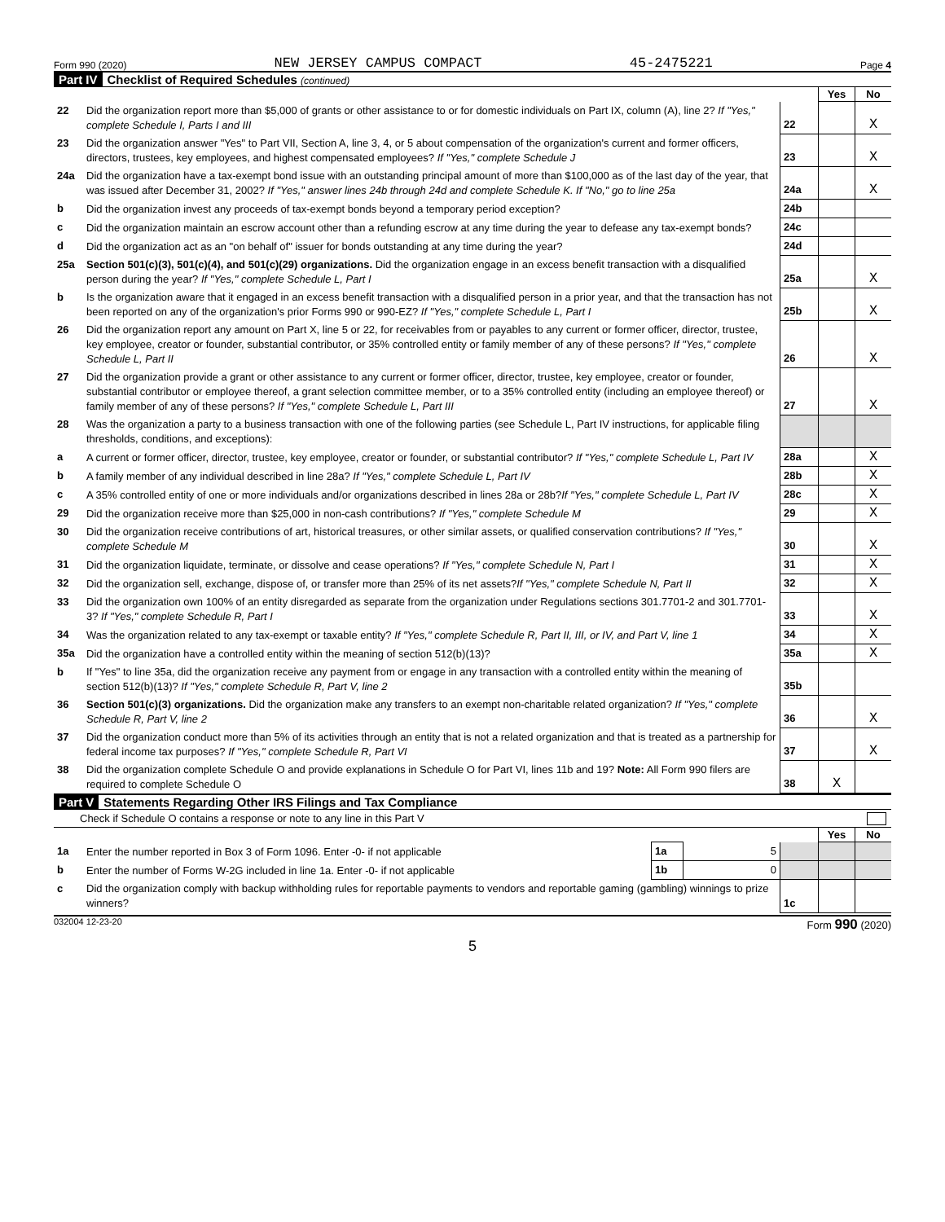Form 990 (2020) NEW JERSEY CAMPUS COMPACT 45-2475221 Page 4
Part IV Checklist of Required Schedules (continued)
| | | | Yes | No |
| 22 | Did the organization report more than $5,000 of grants or other assistance to or for domestic individuals on Part IX, column (A), line 2? If "Yes," complete Schedule I, Parts I and III | 22 | | X |
| 23 | Did the organization answer "Yes" to Part VII, Section A, line 3, 4, or 5 about compensation of the organization's current and former officers, directors, trustees, key employees, and highest compensated employees? If "Yes," complete Schedule J | 23 | | X |
| 24a | Did the organization have a tax-exempt bond issue with an outstanding principal amount of more than $100,000 as of the last day of the year, that was issued after December 31, 2002? If "Yes," answer lines 24b through 24d and complete Schedule K. If "No," go to line 25a | 24a | | X |
| b | Did the organization invest any proceeds of tax-exempt bonds beyond a temporary period exception? | 24b | | |
| c | Did the organization maintain an escrow account other than a refunding escrow at any time during the year to defease any tax-exempt bonds? | 24c | | |
| d | Did the organization act as an "on behalf of" issuer for bonds outstanding at any time during the year? | 24d | | |
| 25a | Section 501(c)(3), 501(c)(4), and 501(c)(29) organizations. Did the organization engage in an excess benefit transaction with a disqualified person during the year? If "Yes," complete Schedule L, Part I | 25a | | X |
| b | Is the organization aware that it engaged in an excess benefit transaction with a disqualified person in a prior year, and that the transaction has not been reported on any of the organization's prior Forms 990 or 990-EZ? If "Yes," complete Schedule L, Part I | 25b | | X |
| 26 | Did the organization report any amount on Part X, line 5 or 22, for receivables from or payables to any current or former officer, director, trustee, key employee, creator or founder, substantial contributor, or 35% controlled entity or family member of any of these persons? If "Yes," complete Schedule L, Part II | 26 | | X |
| 27 | Did the organization provide a grant or other assistance to any current or former officer, director, trustee, key employee, creator or founder, substantial contributor or employee thereof, a grant selection committee member, or to a 35% controlled entity (including an employee thereof) or family member of any of these persons? If "Yes," complete Schedule L, Part III | 27 | | X |
| 28 | Was the organization a party to a business transaction with one of the following parties (see Schedule L, Part IV instructions, for applicable filing thresholds, conditions, and exceptions): | | | |
| a | A current or former officer, director, trustee, key employee, creator or founder, or substantial contributor? If "Yes," complete Schedule L, Part IV | 28a | | X |
| b | A family member of any individual described in line 28a? If "Yes," complete Schedule L, Part IV | 28b | | X |
| c | A 35% controlled entity of one or more individuals and/or organizations described in lines 28a or 28b? If "Yes," complete Schedule L, Part IV | 28c | | X |
| 29 | Did the organization receive more than $25,000 in non-cash contributions? If "Yes," complete Schedule M | 29 | | X |
| 30 | Did the organization receive contributions of art, historical treasures, or other similar assets, or qualified conservation contributions? If "Yes," complete Schedule M | 30 | | X |
| 31 | Did the organization liquidate, terminate, or dissolve and cease operations? If "Yes," complete Schedule N, Part I | 31 | | X |
| 32 | Did the organization sell, exchange, dispose of, or transfer more than 25% of its net assets? If "Yes," complete Schedule N, Part II | 32 | | X |
| 33 | Did the organization own 100% of an entity disregarded as separate from the organization under Regulations sections 301.7701-2 and 301.7701-3? If "Yes," complete Schedule R, Part I | 33 | | X |
| 34 | Was the organization related to any tax-exempt or taxable entity? If "Yes," complete Schedule R, Part II, III, or IV, and Part V, line 1 | 34 | | X |
| 35a | Did the organization have a controlled entity within the meaning of section 512(b)(13)? | 35a | | X |
| b | If "Yes" to line 35a, did the organization receive any payment from or engage in any transaction with a controlled entity within the meaning of section 512(b)(13)? If "Yes," complete Schedule R, Part V, line 2 | 35b | | |
| 36 | Section 501(c)(3) organizations. Did the organization make any transfers to an exempt non-charitable related organization? If "Yes," complete Schedule R, Part V, line 2 | 36 | | X |
| 37 | Did the organization conduct more than 5% of its activities through an entity that is not a related organization and that is treated as a partnership for federal income tax purposes? If "Yes," complete Schedule R, Part VI | 37 | | X |
| 38 | Did the organization complete Schedule O and provide explanations in Schedule O for Part VI, lines 11b and 19? Note: All Form 990 filers are required to complete Schedule O | 38 | X | |
Part V Statements Regarding Other IRS Filings and Tax Compliance
Check if Schedule O contains a response or note to any line in this Part V
| | | | | | Yes | No |
| 1a | Enter the number reported in Box 3 of Form 1096. Enter -0- if not applicable | 1a | 5 | | | |
| b | Enter the number of Forms W-2G included in line 1a. Enter -0- if not applicable | 1b | 0 | | | |
| c | Did the organization comply with backup withholding rules for reportable payments to vendors and reportable gaming (gambling) winnings to prize winners? | | | 1c | | |
032004 12-23-20 Form 990 (2020)
5